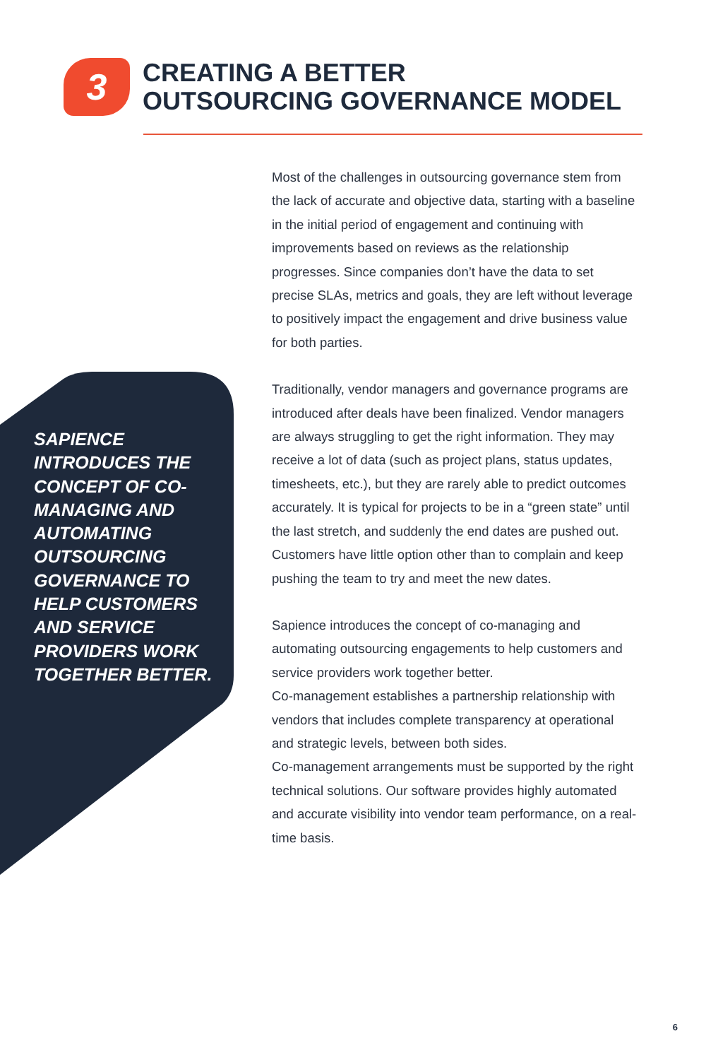3
CREATING A BETTER
OUTSOURCING GOVERNANCE MODEL
SAPIENCE INTRODUCES THE CONCEPT OF CO-MANAGING AND AUTOMATING OUTSOURCING GOVERNANCE TO HELP CUSTOMERS AND SERVICE PROVIDERS WORK TOGETHER BETTER.
Most of the challenges in outsourcing governance stem from the lack of accurate and objective data, starting with a baseline in the initial period of engagement and continuing with improvements based on reviews as the relationship progresses. Since companies don’t have the data to set precise SLAs, metrics and goals, they are left without leverage to positively impact the engagement and drive business value for both parties.
Traditionally, vendor managers and governance programs are introduced after deals have been finalized. Vendor managers are always struggling to get the right information. They may receive a lot of data (such as project plans, status updates, timesheets, etc.), but they are rarely able to predict outcomes accurately. It is typical for projects to be in a “green state” until the last stretch, and suddenly the end dates are pushed out. Customers have little option other than to complain and keep pushing the team to try and meet the new dates.
Sapience introduces the concept of co-managing and automating outsourcing engagements to help customers and service providers work together better.
Co-management establishes a partnership relationship with vendors that includes complete transparency at operational and strategic levels, between both sides.
Co-management arrangements must be supported by the right technical solutions. Our software provides highly automated and accurate visibility into vendor team performance, on a real-time basis.
6